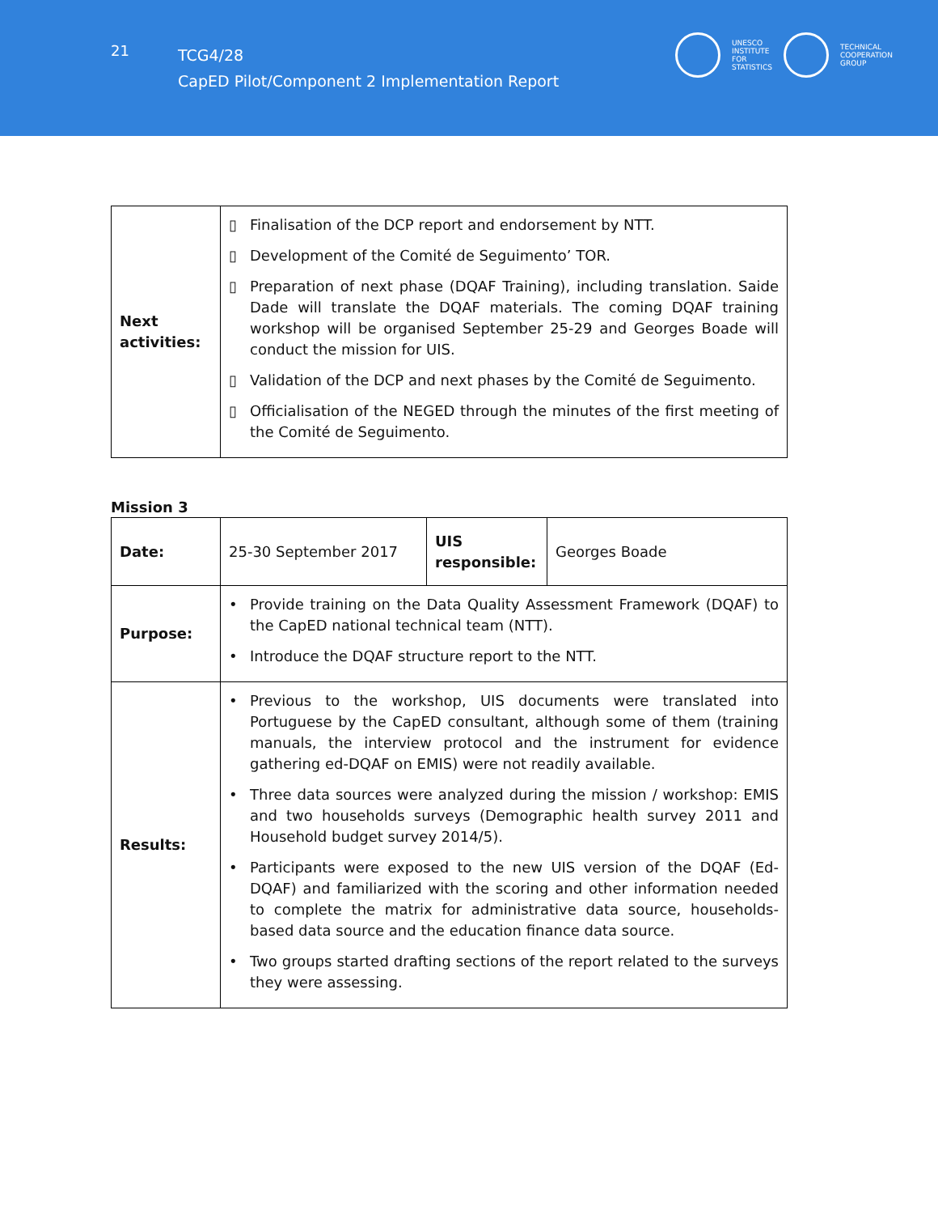21
TCG4/28
CapED Pilot/Component 2 Implementation Report
UNESCO
INSTITUTE
FOR
STATISTICS
TECHNICAL
COOPERATION
GROUP
| Next activities: | ▯ Finalisation of the DCP report and endorsement by NTT. ▯ Development of the Comité de Seguimento’ TOR. ▯ Preparation of next phase (DQAF Training), including translation. Saide Dade will translate the DQAF materials. The coming DQAF training workshop will be organised September 25-29 and Georges Boade will conduct the mission for UIS. ▯ Validation of the DCP and next phases by the Comité de Seguimento. ▯ Officialisation of the NEGED through the minutes of the first meeting of the Comité de Seguimento. |
Mission 3
| Date: | 25-30 September 2017 | UIS responsible: | Georges Boade |
| Purpose: | • Provide training on the Data Quality Assessment Framework (DQAF) to the CapED national technical team (NTT). • Introduce the DQAF structure report to the NTT. | | |
| Results: | • Previous to the workshop, UIS documents were translated into Portuguese by the CapED consultant, although some of them (training manuals, the interview protocol and the instrument for evidence gathering ed-DQAF on EMIS) were not readily available. • Three data sources were analyzed during the mission / workshop: EMIS and two households surveys (Demographic health survey 2011 and Household budget survey 2014/5). • Participants were exposed to the new UIS version of the DQAF (Ed-DQAF) and familiarized with the scoring and other information needed to complete the matrix for administrative data source, households-based data source and the education finance data source. • Two groups started drafting sections of the report related to the surveys they were assessing. | | |